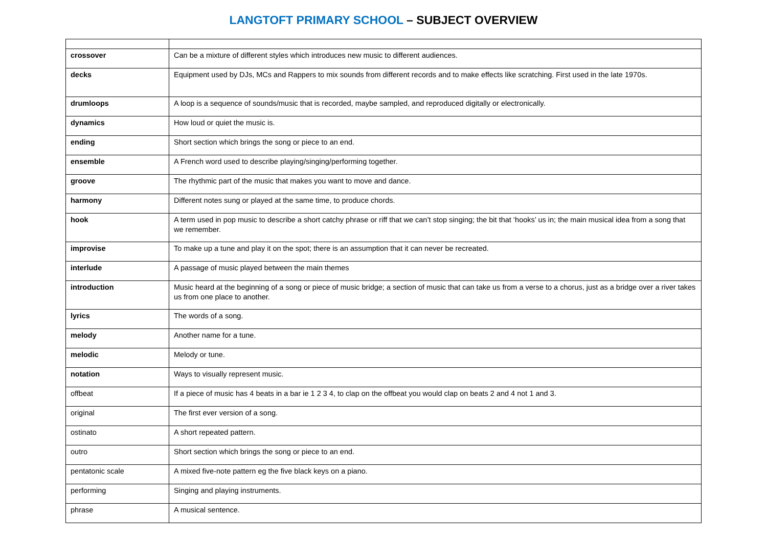LANGTOFT PRIMARY SCHOOL – SUBJECT OVERVIEW
| crossover | Can be a mixture of different styles which introduces new music to different audiences. |
| decks | Equipment used by DJs, MCs and Rappers to mix sounds from different records and to make effects like scratching. First used in the late 1970s. |
| drumloops | A loop is a sequence of sounds/music that is recorded, maybe sampled, and reproduced digitally or electronically. |
| dynamics | How loud or quiet the music is. |
| ending | Short section which brings the song or piece to an end. |
| ensemble | A French word used to describe playing/singing/performing together. |
| groove | The rhythmic part of the music that makes you want to move and dance. |
| harmony | Different notes sung or played at the same time, to produce chords. |
| hook | A term used in pop music to describe a short catchy phrase or riff that we can’t stop singing; the bit that ‘hooks’ us in; the main musical idea from a song that we remember. |
| improvise | To make up a tune and play it on the spot; there is an assumption that it can never be recreated. |
| interlude | A passage of music played between the main themes |
| introduction | Music heard at the beginning of a song or piece of music bridge; a section of music that can take us from a verse to a chorus, just as a bridge over a river takes us from one place to another. |
| lyrics | The words of a song. |
| melody | Another name for a tune. |
| melodic | Melody or tune. |
| notation | Ways to visually represent music. |
| offbeat | If a piece of music has 4 beats in a bar ie 1 2 3 4, to clap on the offbeat you would clap on beats 2 and 4 not 1 and 3. |
| original | The first ever version of a song. |
| ostinato | A short repeated pattern. |
| outro | Short section which brings the song or piece to an end. |
| pentatonic scale | A mixed five-note pattern eg the five black keys on a piano. |
| performing | Singing and playing instruments. |
| phrase | A musical sentence. |